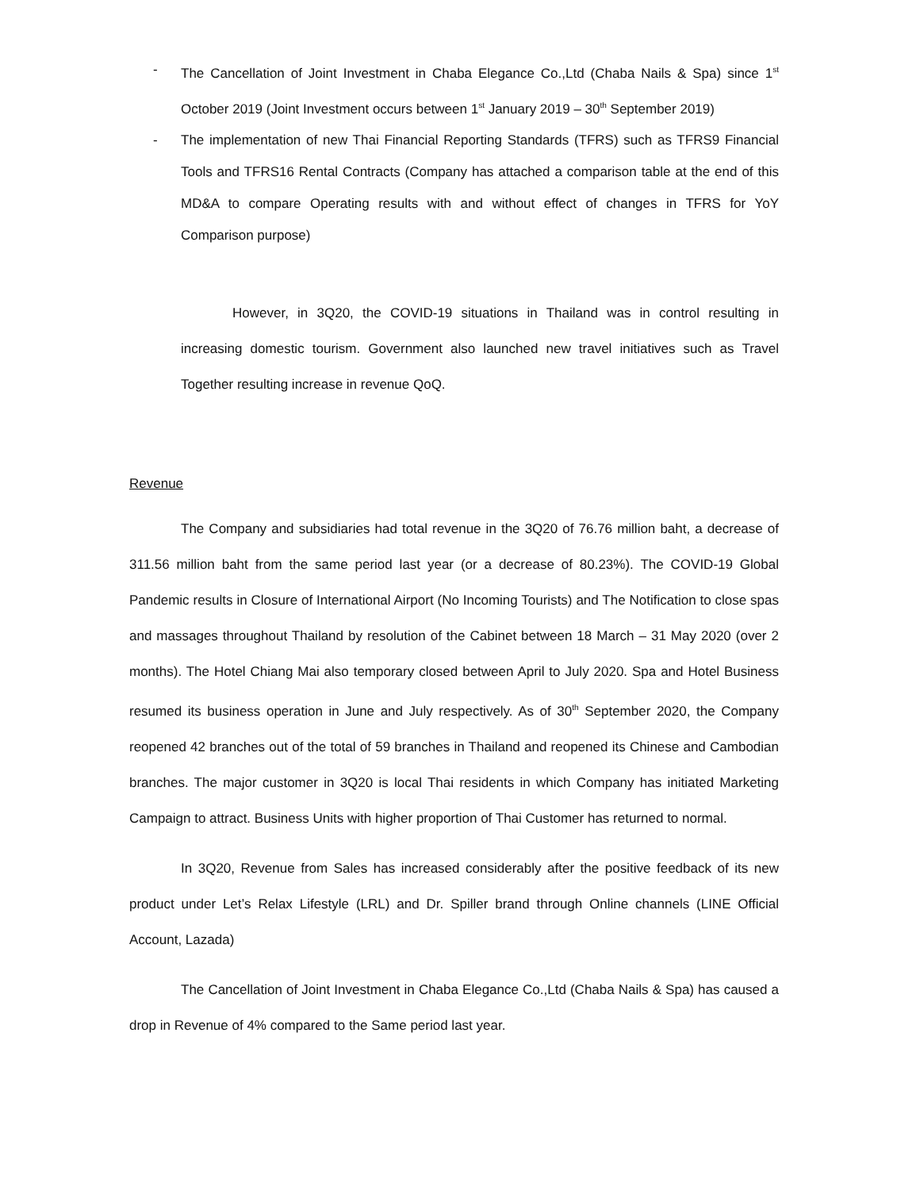- The Cancellation of Joint Investment in Chaba Elegance Co.,Ltd (Chaba Nails & Spa) since 1<sup>st</sup> October 2019 (Joint Investment occurs between 1<sup>st</sup> January 2019 – 30<sup>th</sup> September 2019)
- The implementation of new Thai Financial Reporting Standards (TFRS) such as TFRS9 Financial Tools and TFRS16 Rental Contracts (Company has attached a comparison table at the end of this MD&A to compare Operating results with and without effect of changes in TFRS for YoY Comparison purpose)
However, in 3Q20, the COVID-19 situations in Thailand was in control resulting in increasing domestic tourism. Government also launched new travel initiatives such as Travel Together resulting increase in revenue QoQ.
Revenue
The Company and subsidiaries had total revenue in the 3Q20 of 76.76 million baht, a decrease of 311.56 million baht from the same period last year (or a decrease of 80.23%). The COVID-19 Global Pandemic results in Closure of International Airport (No Incoming Tourists) and The Notification to close spas and massages throughout Thailand by resolution of the Cabinet between 18 March – 31 May 2020 (over 2 months). The Hotel Chiang Mai also temporary closed between April to July 2020. Spa and Hotel Business resumed its business operation in June and July respectively. As of 30<sup>th</sup> September 2020, the Company reopened 42 branches out of the total of 59 branches in Thailand and reopened its Chinese and Cambodian branches. The major customer in 3Q20 is local Thai residents in which Company has initiated Marketing Campaign to attract. Business Units with higher proportion of Thai Customer has returned to normal.
In 3Q20, Revenue from Sales has increased considerably after the positive feedback of its new product under Let’s Relax Lifestyle (LRL) and Dr. Spiller brand through Online channels (LINE Official Account, Lazada)
The Cancellation of Joint Investment in Chaba Elegance Co.,Ltd (Chaba Nails & Spa) has caused a drop in Revenue of 4% compared to the Same period last year.